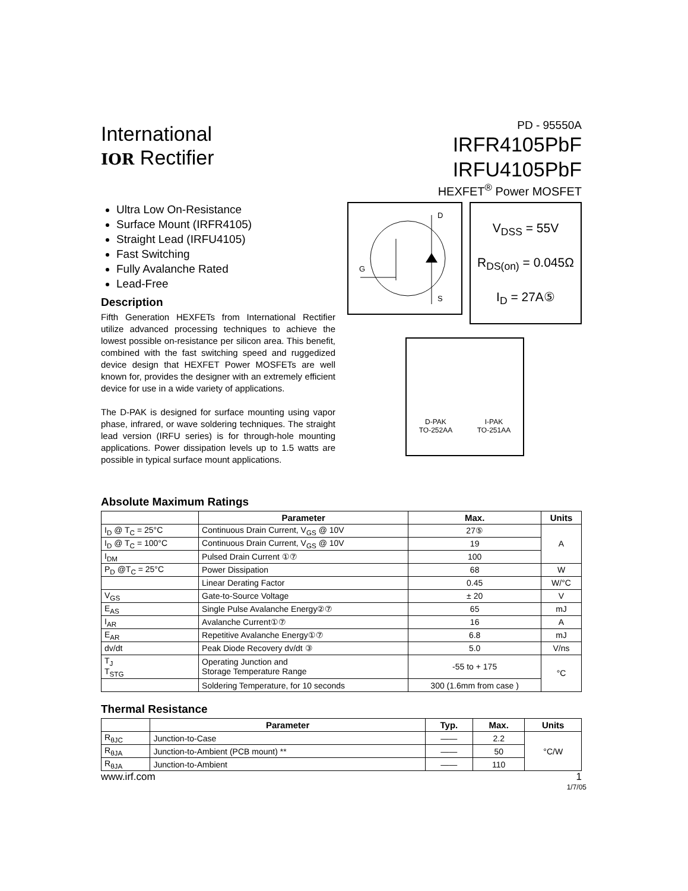International
IOR Rectifier
PD - 95550A
IRFR4105PbF
IRFU4105PbF
HEXFET<sup>®</sup> Power MOSFET
Ultra Low On-Resistance
Surface Mount (IRFR4105)
Straight Lead (IRFU4105)
Fast Switching
Fully Avalanche Rated
Lead-Free
Description
Fifth Generation HEXFETs from International Rectifier utilize advanced processing techniques to achieve the lowest possible on-resistance per silicon area. This benefit, combined with the fast switching speed and ruggedized device design that HEXFET Power MOSFETs are well known for, provides the designer with an extremely efficient device for use in a wide variety of applications.
The D-PAK is designed for surface mounting using vapor phase, infrared, or wave soldering techniques. The straight lead version (IRFU series) is for through-hole mounting applications. Power dissipation levels up to 1.5 watts are possible in typical surface mount applications.
D
G
S
V<sub>DSS</sub> = 55V
R<sub>DS(on)</sub> = 0.045Ω
I<sub>D</sub> = 27A⑤
D-PAK
TO-252AA
I-PAK
TO-251AA
Absolute Maximum Ratings
| | Parameter | Max. | Units |
| --- | --- | --- | --- |
| I<sub>D</sub> @ T<sub>C</sub> = 25°C | Continuous Drain Current, V<sub>GS</sub> @ 10V | 27⑤ | A |
| I<sub>D</sub> @ T<sub>C</sub> = 100°C | Continuous Drain Current, V<sub>GS</sub> @ 10V | 19 | |
| I<sub>DM</sub> | Pulsed Drain Current ①⑦ | 100 | |
| P<sub>D</sub> @T<sub>C</sub> = 25°C | Power Dissipation | 68 | W |
| | Linear Derating Factor | 0.45 | W/°C |
| V<sub>GS</sub> | Gate-to-Source Voltage | ± 20 | V |
| E<sub>AS</sub> | Single Pulse Avalanche Energy②⑦ | 65 | mJ |
| I<sub>AR</sub> | Avalanche Current①⑦ | 16 | A |
| E<sub>AR</sub> | Repetitive Avalanche Energy①⑦ | 6.8 | mJ |
| dv/dt | Peak Diode Recovery dv/dt ③ | 5.0 | V/ns |
| T<sub>J</sub> T<sub>STG</sub> | Operating Junction and Storage Temperature Range | -55 to + 175 | °C |
| | Soldering Temperature, for 10 seconds | 300 (1.6mm from case ) | |
Thermal Resistance
| | Parameter | Typ. | Max. | Units |
| --- | --- | --- | --- | --- |
| R<sub>θJC</sub> | Junction-to-Case | —— | 2.2 | °C/W |
| R<sub>θJA</sub> | Junction-to-Ambient (PCB mount) ** | —— | 50 | |
| R<sub>θJA</sub> | Junction-to-Ambient | —— | 110 | |
www.irf.com 1
1/7/05